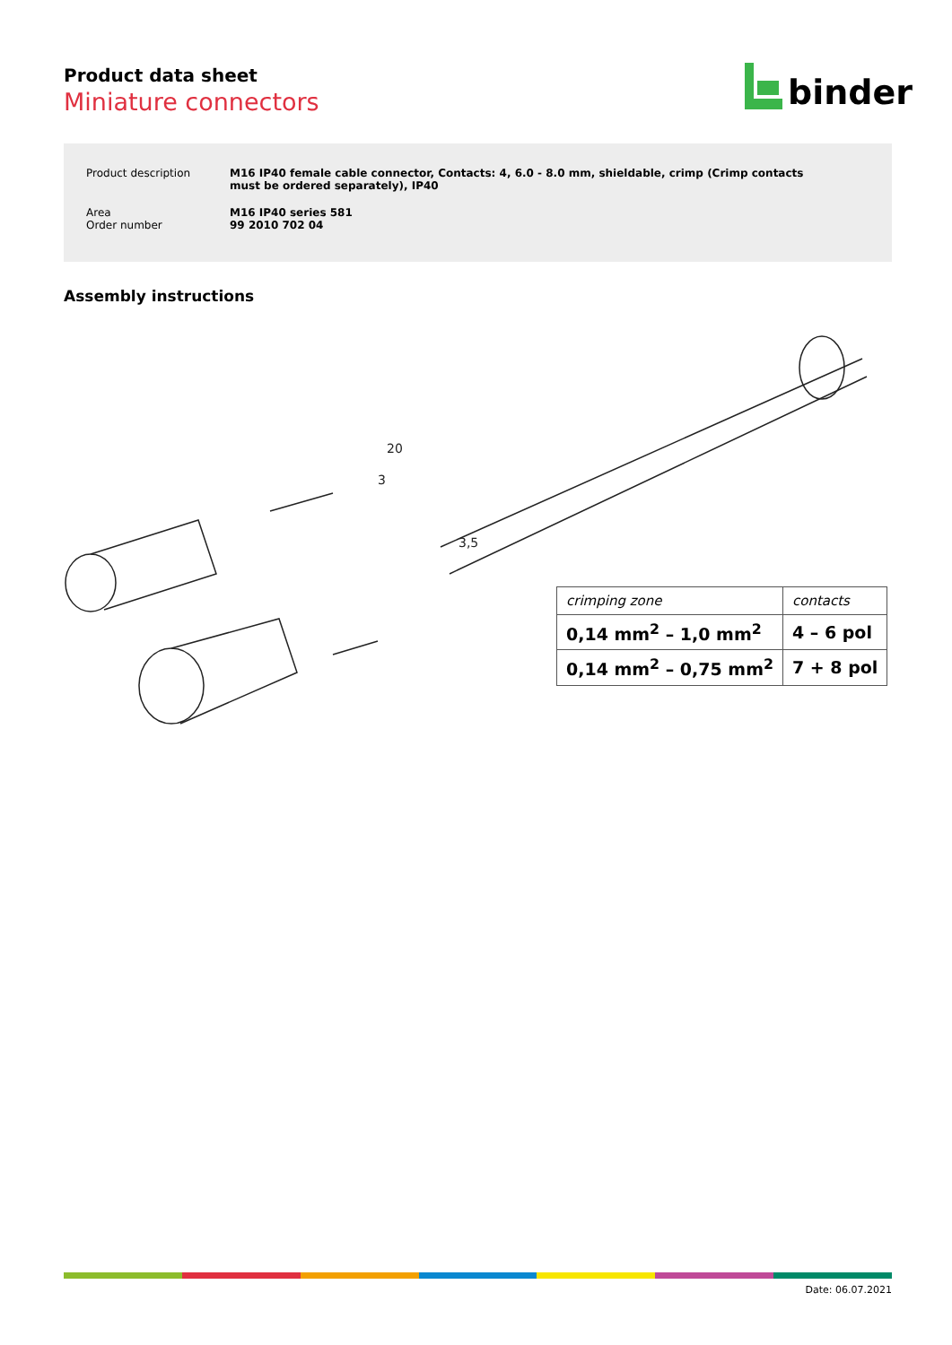Product data sheet
Miniature connectors
binder
| Product description | M16 IP40 female cable connector, Contacts: 4, 6.0 - 8.0 mm, shieldable, crimp (Crimp contacts must be ordered separately), IP40 |
| Area Order number | M16 IP40 series 581 99 2010 702 04 |
Assembly instructions
20
3
3,5
| crimping zone | contacts |
| --- | --- |
| 0,14 mm<sup>2</sup> – 1,0 mm<sup>2</sup> | 4 – 6 pol |
| 0,14 mm<sup>2</sup> – 0,75 mm<sup>2</sup> | 7 + 8 pol |
Date: 06.07.2021